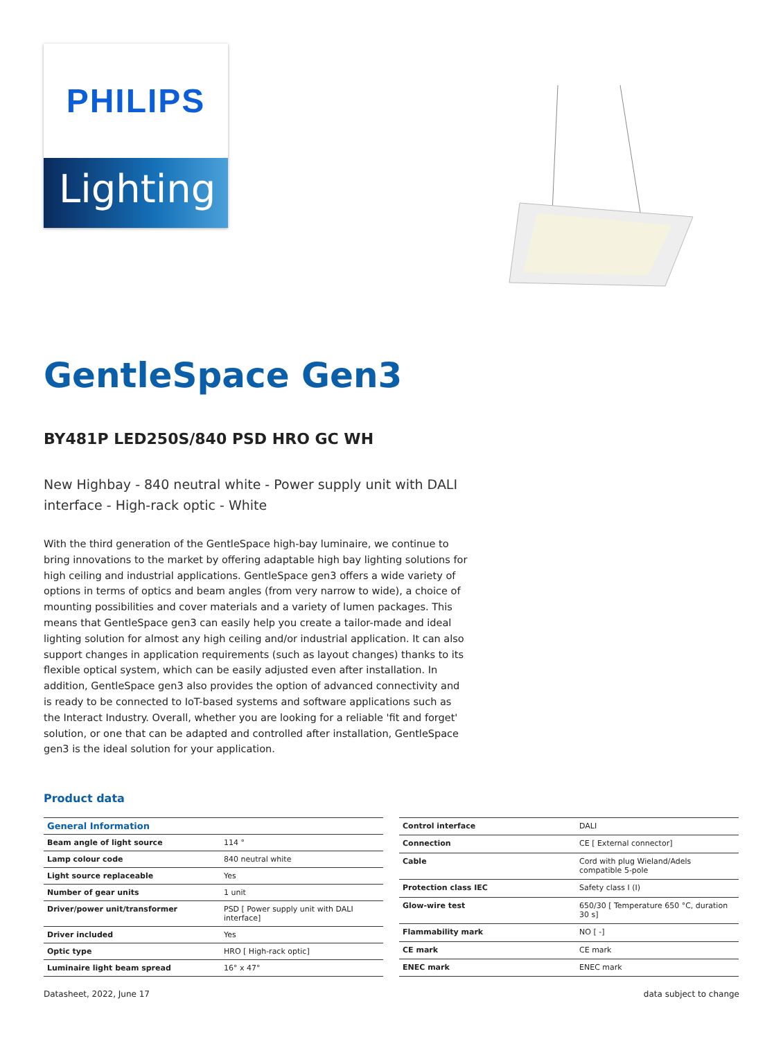PHILIPS
Lighting
GentleSpace Gen3
BY481P LED250S/840 PSD HRO GC WH
New Highbay - 840 neutral white - Power supply unit with DALI interface - High-rack optic - White
With the third generation of the GentleSpace high-bay luminaire, we continue to bring innovations to the market by offering adaptable high bay lighting solutions for high ceiling and industrial applications. GentleSpace gen3 offers a wide variety of options in terms of optics and beam angles (from very narrow to wide), a choice of mounting possibilities and cover materials and a variety of lumen packages. This means that GentleSpace gen3 can easily help you create a tailor-made and ideal lighting solution for almost any high ceiling and/or industrial application. It can also support changes in application requirements (such as layout changes) thanks to its flexible optical system, which can be easily adjusted even after installation. In addition, GentleSpace gen3 also provides the option of advanced connectivity and is ready to be connected to IoT-based systems and software applications such as the Interact Industry. Overall, whether you are looking for a reliable 'fit and forget' solution, or one that can be adapted and controlled after installation, GentleSpace gen3 is the ideal solution for your application.
Product data
| General Information | |
| --- | --- |
| Beam angle of light source | 114 ° |
| Lamp colour code | 840 neutral white |
| Light source replaceable | Yes |
| Number of gear units | 1 unit |
| Driver/power unit/transformer | PSD [ Power supply unit with DALI interface] |
| Driver included | Yes |
| Optic type | HRO [ High-rack optic] |
| Luminaire light beam spread | 16° x 47° |
| Control interface | DALI |
| Connection | CE [ External connector] |
| Cable | Cord with plug Wieland/Adels compatible 5-pole |
| Protection class IEC | Safety class I (I) |
| Glow-wire test | 650/30 [ Temperature 650 °C, duration 30 s] |
| Flammability mark | NO [ -] |
| CE mark | CE mark |
| ENEC mark | ENEC mark |
Datasheet, 2022, June 17 data subject to change